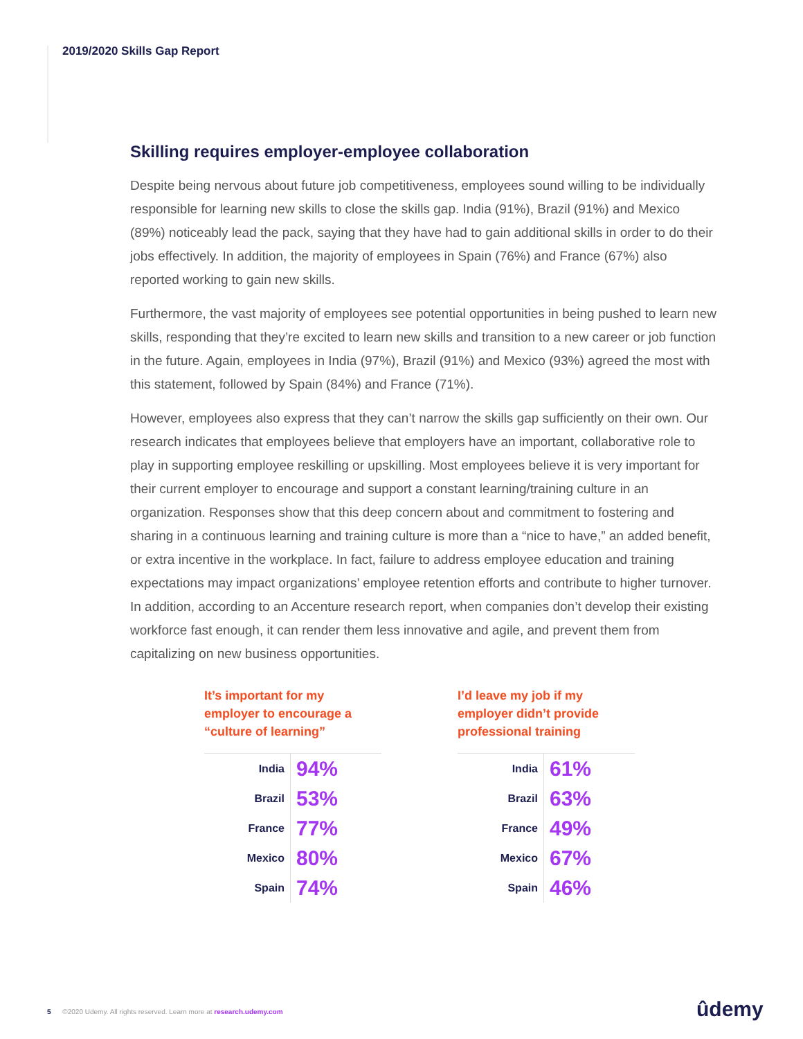2019/2020 Skills Gap Report
Skilling requires employer-employee collaboration
Despite being nervous about future job competitiveness, employees sound willing to be individually responsible for learning new skills to close the skills gap. India (91%), Brazil (91%) and Mexico (89%) noticeably lead the pack, saying that they have had to gain additional skills in order to do their jobs effectively. In addition, the majority of employees in Spain (76%) and France (67%) also reported working to gain new skills.
Furthermore, the vast majority of employees see potential opportunities in being pushed to learn new skills, responding that they’re excited to learn new skills and transition to a new career or job function in the future. Again, employees in India (97%), Brazil (91%) and Mexico (93%) agreed the most with this statement, followed by Spain (84%) and France (71%).
However, employees also express that they can’t narrow the skills gap sufficiently on their own. Our research indicates that employees believe that employers have an important, collaborative role to play in supporting employee reskilling or upskilling. Most employees believe it is very important for their current employer to encourage and support a constant learning/training culture in an organization. Responses show that this deep concern about and commitment to fostering and sharing in a continuous learning and training culture is more than a “nice to have,” an added benefit, or extra incentive in the workplace. In fact, failure to address employee education and training expectations may impact organizations’ employee retention efforts and contribute to higher turnover. In addition, according to an Accenture research report, when companies don’t develop their existing workforce fast enough, it can render them less innovative and agile, and prevent them from capitalizing on new business opportunities.
It’s important for my employer to encourage a “culture of learning”
| India | 94% |
| Brazil | 53% |
| France | 77% |
| Mexico | 80% |
| Spain | 74% |
I’d leave my job if my employer didn’t provide professional training
| India | 61% |
| Brazil | 63% |
| France | 49% |
| Mexico | 67% |
| Spain | 46% |
5 ©2020 Udemy. All rights reserved. Learn more at research.udemy.com
ûdemy